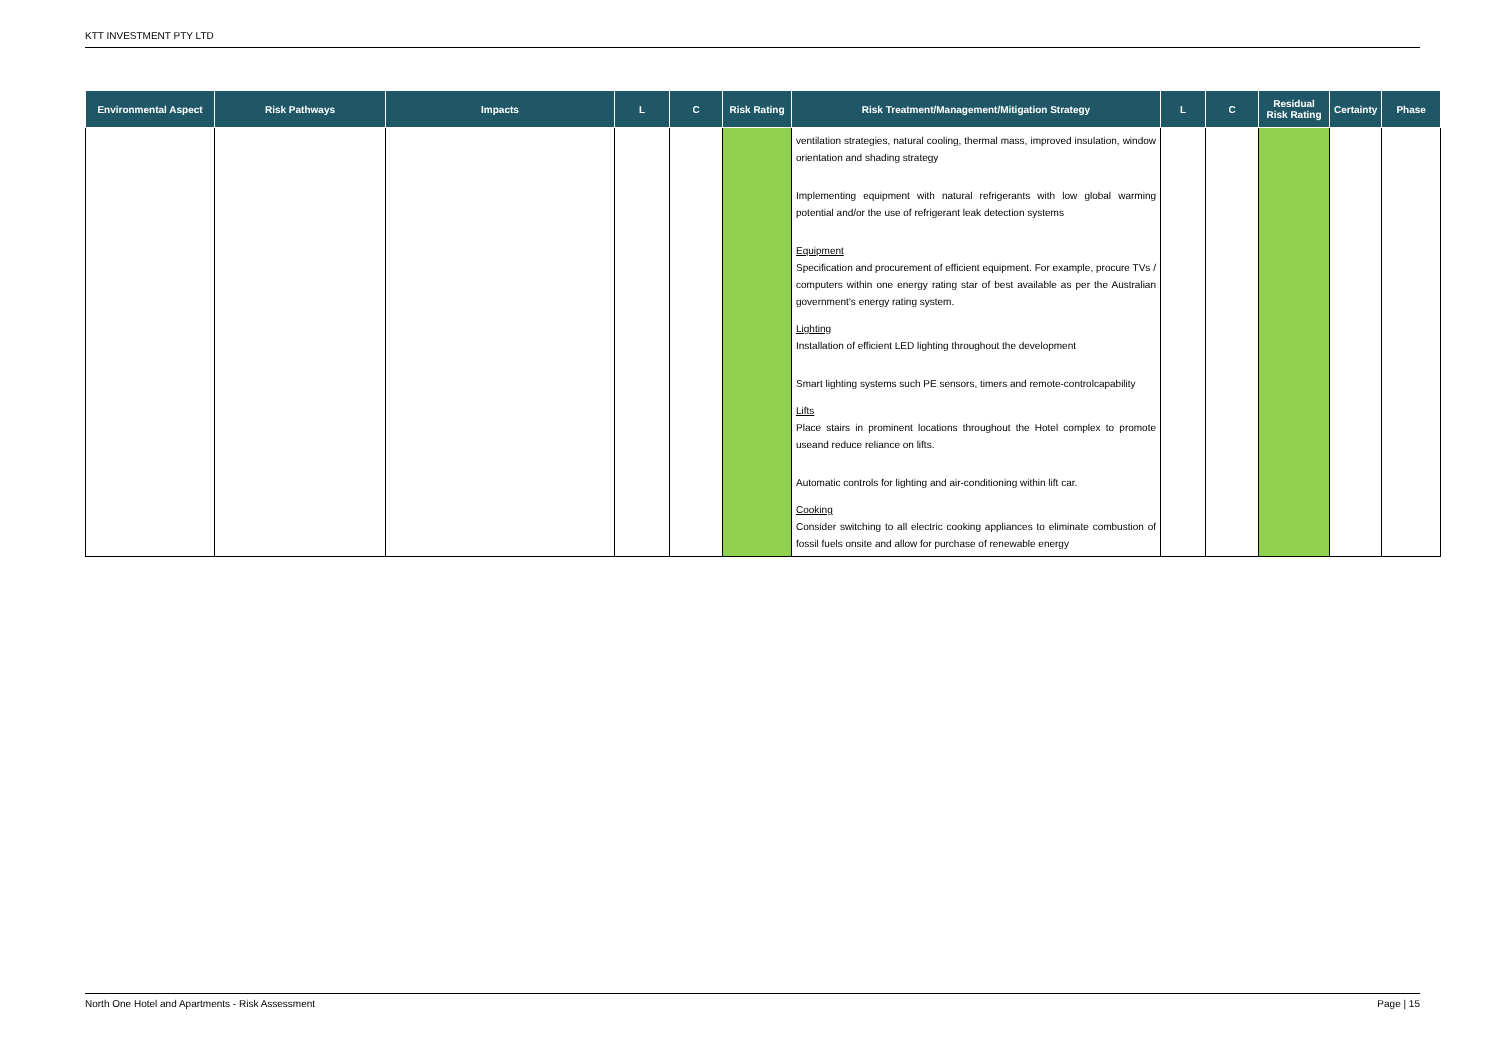KTT INVESTMENT PTY LTD
| Environmental Aspect | Risk Pathways | Impacts | L | C | Risk Rating | Risk Treatment/Management/Mitigation Strategy | L | C | Residual Risk Rating | Certainty | Phase |
| --- | --- | --- | --- | --- | --- | --- | --- | --- | --- | --- | --- |
| | | | | | | ventilation strategies, natural cooling, thermal mass, improved insulation, window orientation and shading strategy Implementing equipment with natural refrigerants with low global warming potential and/or the use of refrigerant leak detection systems Equipment Specification and procurement of efficient equipment. For example, procure TVs / computers within one energy rating star of best available as per the Australian government’s energy rating system. Lighting Installation of efficient LED lighting throughout the development Smart lighting systems such PE sensors, timers and remote-controlcapability Lifts Place stairs in prominent locations throughout the Hotel complex to promote useand reduce reliance on lifts. Automatic controls for lighting and air-conditioning within lift car. Cooking Consider switching to all electric cooking appliances to eliminate combustion of fossil fuels onsite and allow for purchase of renewable energy | | | | | |
North One Hotel and Apartments - Risk Assessment Page | 15